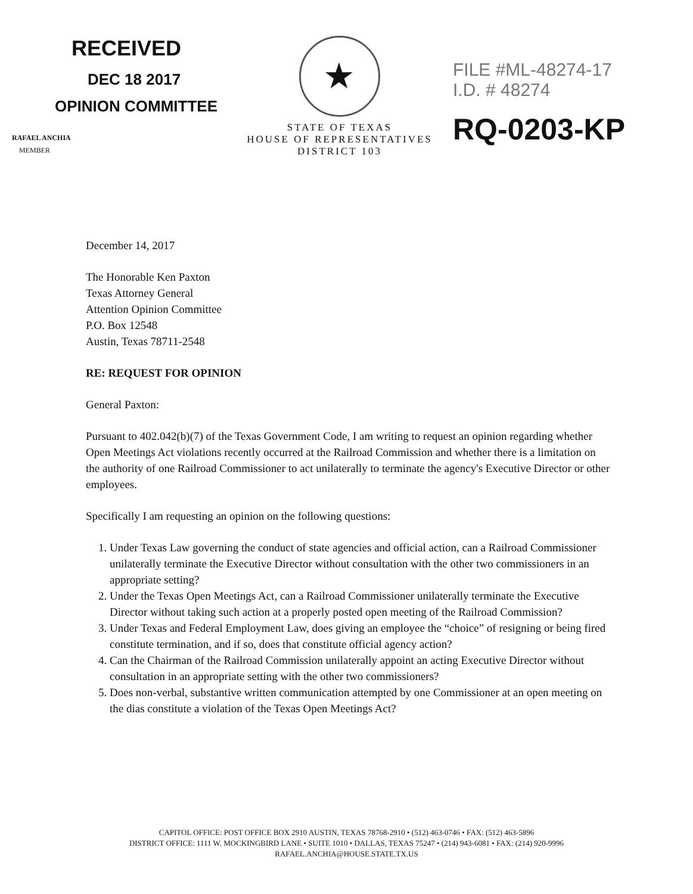RECEIVED
DEC 18 2017
OPINION COMMITTEE
RAFAEL ANCHIA
MEMBER
★
STATE OF TEXAS
HOUSE OF REPRESENTATIVES
DISTRICT 103
FILE #ML-48274-17
I.D. # 48274
RQ-0203-KP
December 14, 2017
The Honorable Ken Paxton
Texas Attorney General
Attention Opinion Committee
P.O. Box 12548
Austin, Texas 78711-2548
RE: REQUEST FOR OPINION
General Paxton:
Pursuant to 402.042(b)(7) of the Texas Government Code, I am writing to request an opinion regarding whether Open Meetings Act violations recently occurred at the Railroad Commission and whether there is a limitation on the authority of one Railroad Commissioner to act unilaterally to terminate the agency's Executive Director or other employees.
Specifically I am requesting an opinion on the following questions:
1. Under Texas Law governing the conduct of state agencies and official action, can a Railroad Commissioner unilaterally terminate the Executive Director without consultation with the other two commissioners in an appropriate setting?
2. Under the Texas Open Meetings Act, can a Railroad Commissioner unilaterally terminate the Executive Director without taking such action at a properly posted open meeting of the Railroad Commission?
3. Under Texas and Federal Employment Law, does giving an employee the “choice” of resigning or being fired constitute termination, and if so, does that constitute official agency action?
4. Can the Chairman of the Railroad Commission unilaterally appoint an acting Executive Director without consultation in an appropriate setting with the other two commissioners?
5. Does non-verbal, substantive written communication attempted by one Commissioner at an open meeting on the dias constitute a violation of the Texas Open Meetings Act?
CAPITOL OFFICE: POST OFFICE BOX 2910 AUSTIN, TEXAS 78768-2910 • (512) 463-0746 • FAX: (512) 463-5896
DISTRICT OFFICE: 1111 W. MOCKINGBIRD LANE • SUITE 1010 • DALLAS, TEXAS 75247 • (214) 943-6081 • FAX: (214) 920-9996
RAFAEL.ANCHIA@HOUSE.STATE.TX.US